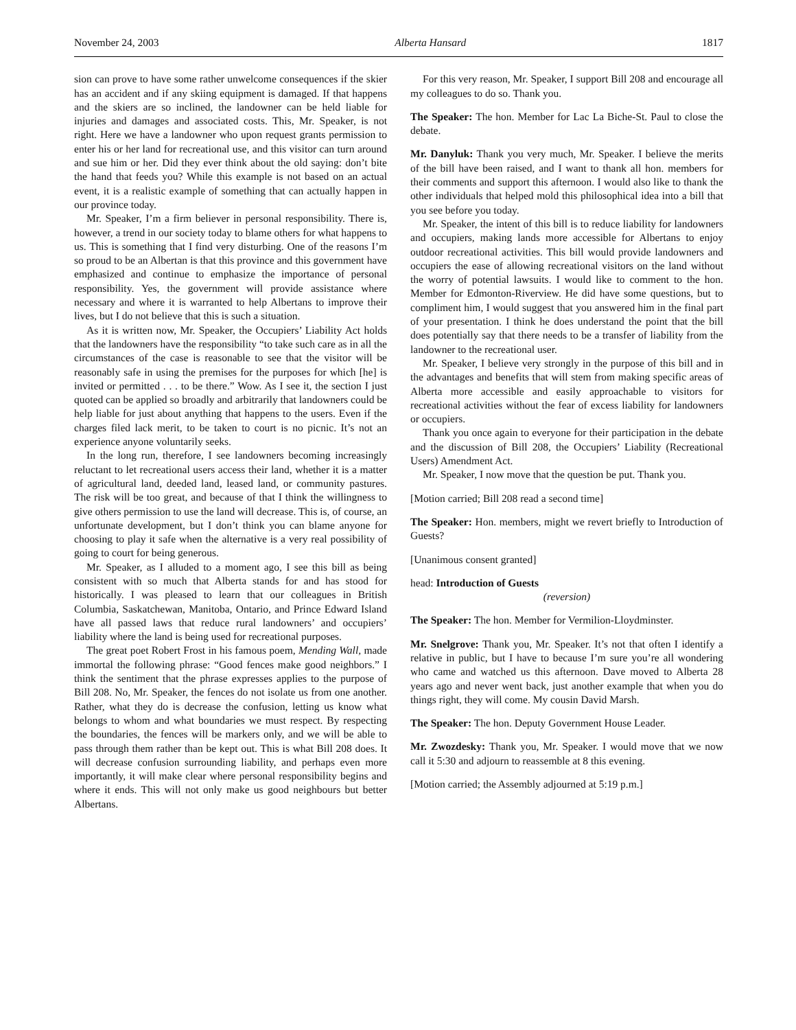November 24, 2003 Alberta Hansard 1817
sion can prove to have some rather unwelcome consequences if the skier has an accident and if any skiing equipment is damaged. If that happens and the skiers are so inclined, the landowner can be held liable for injuries and damages and associated costs. This, Mr. Speaker, is not right. Here we have a landowner who upon request grants permission to enter his or her land for recreational use, and this visitor can turn around and sue him or her. Did they ever think about the old saying: don’t bite the hand that feeds you? While this example is not based on an actual event, it is a realistic example of something that can actually happen in our province today.
Mr. Speaker, I’m a firm believer in personal responsibility. There is, however, a trend in our society today to blame others for what happens to us. This is something that I find very disturbing. One of the reasons I’m so proud to be an Albertan is that this province and this government have emphasized and continue to emphasize the importance of personal responsibility. Yes, the government will provide assistance where necessary and where it is warranted to help Albertans to improve their lives, but I do not believe that this is such a situation.
As it is written now, Mr. Speaker, the Occupiers’ Liability Act holds that the landowners have the responsibility “to take such care as in all the circumstances of the case is reasonable to see that the visitor will be reasonably safe in using the premises for the purposes for which [he] is invited or permitted . . . to be there.” Wow. As I see it, the section I just quoted can be applied so broadly and arbitrarily that landowners could be help liable for just about anything that happens to the users. Even if the charges filed lack merit, to be taken to court is no picnic. It’s not an experience anyone voluntarily seeks.
In the long run, therefore, I see landowners becoming increasingly reluctant to let recreational users access their land, whether it is a matter of agricultural land, deeded land, leased land, or community pastures. The risk will be too great, and because of that I think the willingness to give others permission to use the land will decrease. This is, of course, an unfortunate development, but I don’t think you can blame anyone for choosing to play it safe when the alternative is a very real possibility of going to court for being generous.
Mr. Speaker, as I alluded to a moment ago, I see this bill as being consistent with so much that Alberta stands for and has stood for historically. I was pleased to learn that our colleagues in British Columbia, Saskatchewan, Manitoba, Ontario, and Prince Edward Island have all passed laws that reduce rural landowners’ and occupiers’ liability where the land is being used for recreational purposes.
The great poet Robert Frost in his famous poem, Mending Wall, made immortal the following phrase: “Good fences make good neighbors.” I think the sentiment that the phrase expresses applies to the purpose of Bill 208. No, Mr. Speaker, the fences do not isolate us from one another. Rather, what they do is decrease the confusion, letting us know what belongs to whom and what boundaries we must respect. By respecting the boundaries, the fences will be markers only, and we will be able to pass through them rather than be kept out. This is what Bill 208 does. It will decrease confusion surrounding liability, and perhaps even more importantly, it will make clear where personal responsibility begins and where it ends. This will not only make us good neighbours but better Albertans.
For this very reason, Mr. Speaker, I support Bill 208 and encourage all my colleagues to do so. Thank you.
The Speaker: The hon. Member for Lac La Biche-St. Paul to close the debate.
Mr. Danyluk: Thank you very much, Mr. Speaker. I believe the merits of the bill have been raised, and I want to thank all hon. members for their comments and support this afternoon. I would also like to thank the other individuals that helped mold this philosophical idea into a bill that you see before you today.
Mr. Speaker, the intent of this bill is to reduce liability for landowners and occupiers, making lands more accessible for Albertans to enjoy outdoor recreational activities. This bill would provide landowners and occupiers the ease of allowing recreational visitors on the land without the worry of potential lawsuits. I would like to comment to the hon. Member for Edmonton-Riverview. He did have some questions, but to compliment him, I would suggest that you answered him in the final part of your presentation. I think he does understand the point that the bill does potentially say that there needs to be a transfer of liability from the landowner to the recreational user.
Mr. Speaker, I believe very strongly in the purpose of this bill and in the advantages and benefits that will stem from making specific areas of Alberta more accessible and easily approachable to visitors for recreational activities without the fear of excess liability for landowners or occupiers.
Thank you once again to everyone for their participation in the debate and the discussion of Bill 208, the Occupiers’ Liability (Recreational Users) Amendment Act.
Mr. Speaker, I now move that the question be put. Thank you.
[Motion carried; Bill 208 read a second time]
The Speaker: Hon. members, might we revert briefly to Introduction of Guests?
[Unanimous consent granted]
head: Introduction of Guests
(reversion)
The Speaker: The hon. Member for Vermilion-Lloydminster.
Mr. Snelgrove: Thank you, Mr. Speaker. It’s not that often I identify a relative in public, but I have to because I’m sure you’re all wondering who came and watched us this afternoon. Dave moved to Alberta 28 years ago and never went back, just another example that when you do things right, they will come. My cousin David Marsh.
The Speaker: The hon. Deputy Government House Leader.
Mr. Zwozdesky: Thank you, Mr. Speaker. I would move that we now call it 5:30 and adjourn to reassemble at 8 this evening.
[Motion carried; the Assembly adjourned at 5:19 p.m.]